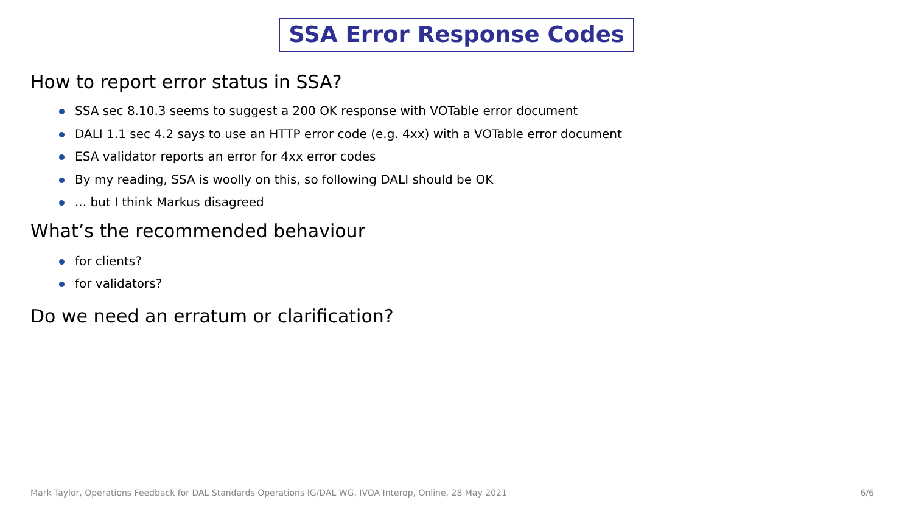SSA Error Response Codes
How to report error status in SSA?
SSA sec 8.10.3 seems to suggest a 200 OK response with VOTable error document
DALI 1.1 sec 4.2 says to use an HTTP error code (e.g. 4xx) with a VOTable error document
ESA validator reports an error for 4xx error codes
By my reading, SSA is woolly on this, so following DALI should be OK
... but I think Markus disagreed
What’s the recommended behaviour
for clients?
for validators?
Do we need an erratum or clarification?
Mark Taylor, Operations Feedback for DAL Standards Operations IG/DAL WG, IVOA Interop, Online, 28 May 2021 6/6